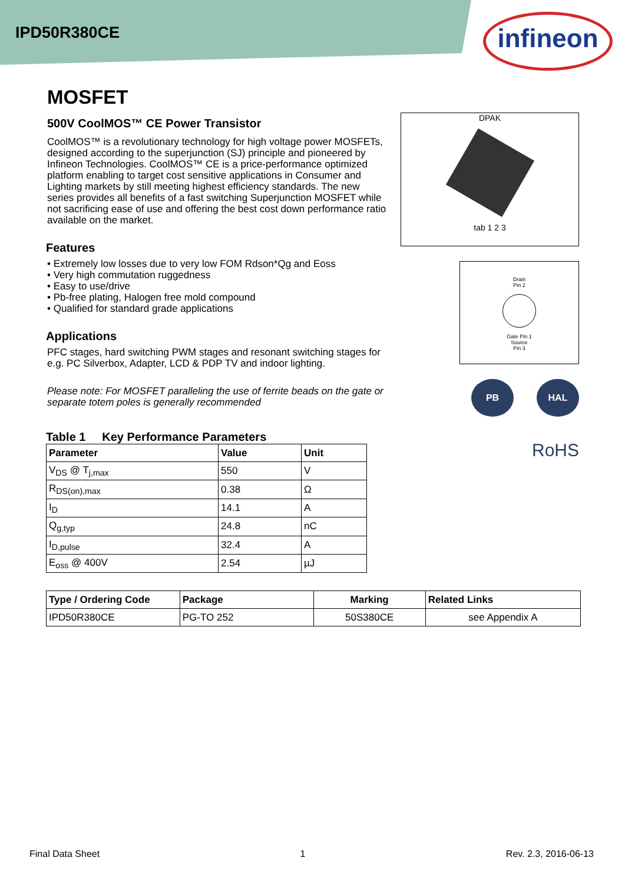IPD50R380CE
infineon
MOSFET
500V CoolMOS™ CE Power Transistor
CoolMOS™ is a revolutionary technology for high voltage power MOSFETs, designed according to the superjunction (SJ) principle and pioneered by Infineon Technologies. CoolMOS™ CE is a price-performance optimized platform enabling to target cost sensitive applications in Consumer and Lighting markets by still meeting highest efficiency standards. The new series provides all benefits of a fast switching Superjunction MOSFET while not sacrificing ease of use and offering the best cost down performance ratio available on the market.
Features
• Extremely low losses due to very low FOM Rdson*Qg and Eoss
• Very high commutation ruggedness
• Easy to use/drive
• Pb-free plating, Halogen free mold compound
• Qualified for standard grade applications
Applications
PFC stages, hard switching PWM stages and resonant switching stages for e.g. PC Silverbox, Adapter, LCD & PDP TV and indoor lighting.
Please note: For MOSFET paralleling the use of ferrite beads on the gate or separate totem poles is generally recommended
Table 1 Key Performance Parameters
| Parameter | Value | Unit |
| --- | --- | --- |
| V<sub>DS</sub> @ T<sub>j,max</sub> | 550 | V |
| R<sub>DS(on),max</sub> | 0.38 | Ω |
| I<sub>D</sub> | 14.1 | A |
| Q<sub>g,typ</sub> | 24.8 | nC |
| I<sub>D,pulse</sub> | 32.4 | A |
| E<sub>oss</sub> @ 400V | 2.54 | µJ |
| Type / Ordering Code | Package | Marking | Related Links |
| --- | --- | --- | --- |
| IPD50R380CE | PG-TO 252 | 50S380CE | see Appendix A |
DPAK
tab 1 2 3
Drain
Pin 2
Gate Pin 1
Source
Pin 3
PB HAL
RoHS
Final Data Sheet 1 Rev. 2.3, 2016-06-13